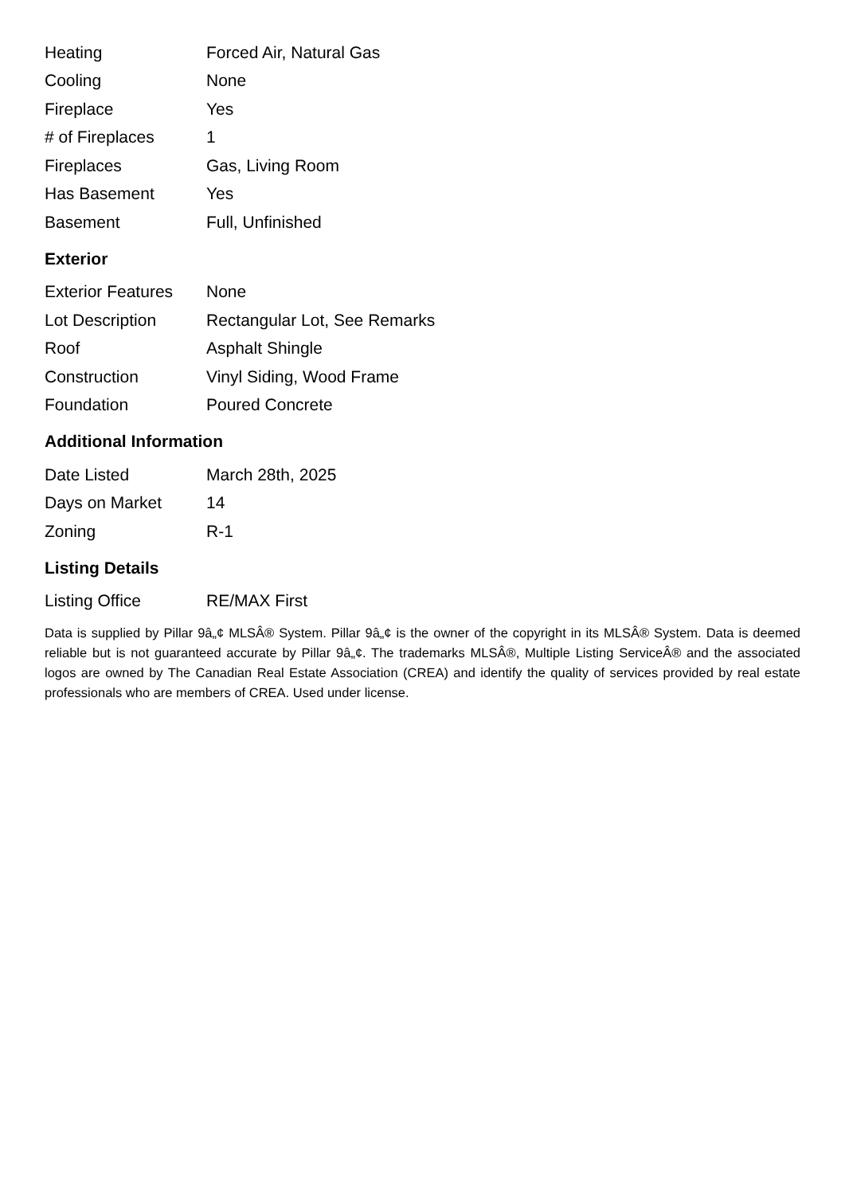| Heating | Forced Air, Natural Gas |
| Cooling | None |
| Fireplace | Yes |
| # of Fireplaces | 1 |
| Fireplaces | Gas, Living Room |
| Has Basement | Yes |
| Basement | Full, Unfinished |
Exterior
| Exterior Features | None |
| Lot Description | Rectangular Lot, See Remarks |
| Roof | Asphalt Shingle |
| Construction | Vinyl Siding, Wood Frame |
| Foundation | Poured Concrete |
Additional Information
| Date Listed | March 28th, 2025 |
| Days on Market | 14 |
| Zoning | R-1 |
Listing Details
| Listing Office | RE/MAX First |
Data is supplied by Pillar 9â„¢ MLSÂ® System. Pillar 9â„¢ is the owner of the copyright in its MLSÂ® System. Data is deemed reliable but is not guaranteed accurate by Pillar 9â„¢. The trademarks MLSÂ®, Multiple Listing ServiceÂ® and the associated logos are owned by The Canadian Real Estate Association (CREA) and identify the quality of services provided by real estate professionals who are members of CREA. Used under license.